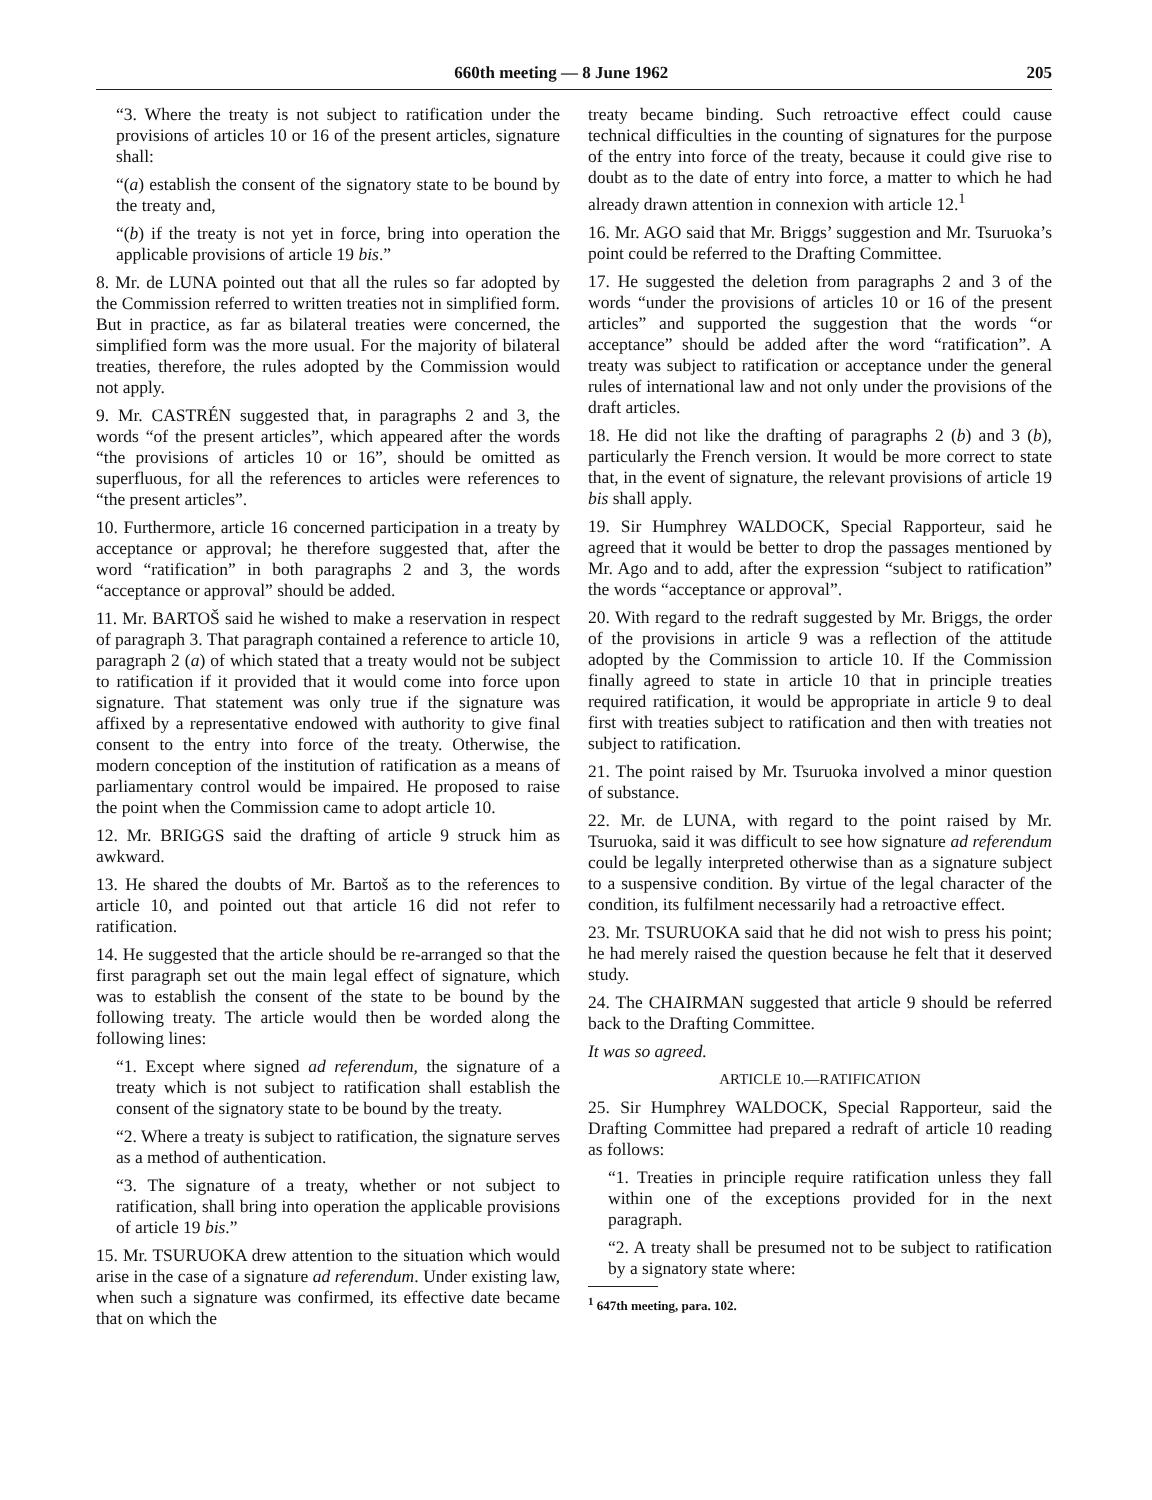660th meeting — 8 June 1962 205
“3. Where the treaty is not subject to ratification under the provisions of articles 10 or 16 of the present articles, signature shall:
“(a) establish the consent of the signatory state to be bound by the treaty and,
“(b) if the treaty is not yet in force, bring into operation the applicable provisions of article 19 bis.”
8. Mr. de LUNA pointed out that all the rules so far adopted by the Commission referred to written treaties not in simplified form. But in practice, as far as bilateral treaties were concerned, the simplified form was the more usual. For the majority of bilateral treaties, therefore, the rules adopted by the Commission would not apply.
9. Mr. CASTRÉN suggested that, in paragraphs 2 and 3, the words “of the present articles”, which appeared after the words “the provisions of articles 10 or 16”, should be omitted as superfluous, for all the references to articles were references to “the present articles”.
10. Furthermore, article 16 concerned participation in a treaty by acceptance or approval; he therefore suggested that, after the word “ratification” in both paragraphs 2 and 3, the words “acceptance or approval” should be added.
11. Mr. BARTOŠ said he wished to make a reservation in respect of paragraph 3. That paragraph contained a reference to article 10, paragraph 2 (a) of which stated that a treaty would not be subject to ratification if it provided that it would come into force upon signature. That statement was only true if the signature was affixed by a representative endowed with authority to give final consent to the entry into force of the treaty. Otherwise, the modern conception of the institution of ratification as a means of parliamentary control would be impaired. He proposed to raise the point when the Commission came to adopt article 10.
12. Mr. BRIGGS said the drafting of article 9 struck him as awkward.
13. He shared the doubts of Mr. Bartoš as to the references to article 10, and pointed out that article 16 did not refer to ratification.
14. He suggested that the article should be re-arranged so that the first paragraph set out the main legal effect of signature, which was to establish the consent of the state to be bound by the following treaty. The article would then be worded along the following lines:
“1. Except where signed ad referendum, the signature of a treaty which is not subject to ratification shall establish the consent of the signatory state to be bound by the treaty.
“2. Where a treaty is subject to ratification, the signature serves as a method of authentication.
“3. The signature of a treaty, whether or not subject to ratification, shall bring into operation the applicable provisions of article 19 bis.”
15. Mr. TSURUOKA drew attention to the situation which would arise in the case of a signature ad referendum. Under existing law, when such a signature was confirmed, its effective date became that on which the
treaty became binding. Such retroactive effect could cause technical difficulties in the counting of signatures for the purpose of the entry into force of the treaty, because it could give rise to doubt as to the date of entry into force, a matter to which he had already drawn attention in connexion with article 12.<sup>1</sup>
16. Mr. AGO said that Mr. Briggs’ suggestion and Mr. Tsuruoka’s point could be referred to the Drafting Committee.
17. He suggested the deletion from paragraphs 2 and 3 of the words “under the provisions of articles 10 or 16 of the present articles” and supported the suggestion that the words “or acceptance” should be added after the word “ratification”. A treaty was subject to ratification or acceptance under the general rules of international law and not only under the provisions of the draft articles.
18. He did not like the drafting of paragraphs 2 (b) and 3 (b), particularly the French version. It would be more correct to state that, in the event of signature, the relevant provisions of article 19 bis shall apply.
19. Sir Humphrey WALDOCK, Special Rapporteur, said he agreed that it would be better to drop the passages mentioned by Mr. Ago and to add, after the expression “subject to ratification” the words “acceptance or approval”.
20. With regard to the redraft suggested by Mr. Briggs, the order of the provisions in article 9 was a reflection of the attitude adopted by the Commission to article 10. If the Commission finally agreed to state in article 10 that in principle treaties required ratification, it would be appropriate in article 9 to deal first with treaties subject to ratification and then with treaties not subject to ratification.
21. The point raised by Mr. Tsuruoka involved a minor question of substance.
22. Mr. de LUNA, with regard to the point raised by Mr. Tsuruoka, said it was difficult to see how signature ad referendum could be legally interpreted otherwise than as a signature subject to a suspensive condition. By virtue of the legal character of the condition, its fulfilment necessarily had a retroactive effect.
23. Mr. TSURUOKA said that he did not wish to press his point; he had merely raised the question because he felt that it deserved study.
24. The CHAIRMAN suggested that article 9 should be referred back to the Drafting Committee.
It was so agreed.
ARTICLE 10.—RATIFICATION
25. Sir Humphrey WALDOCK, Special Rapporteur, said the Drafting Committee had prepared a redraft of article 10 reading as follows:
“1. Treaties in principle require ratification unless they fall within one of the exceptions provided for in the next paragraph.
“2. A treaty shall be presumed not to be subject to ratification by a signatory state where:
<sup>1</sup> 647th meeting, para. 102.